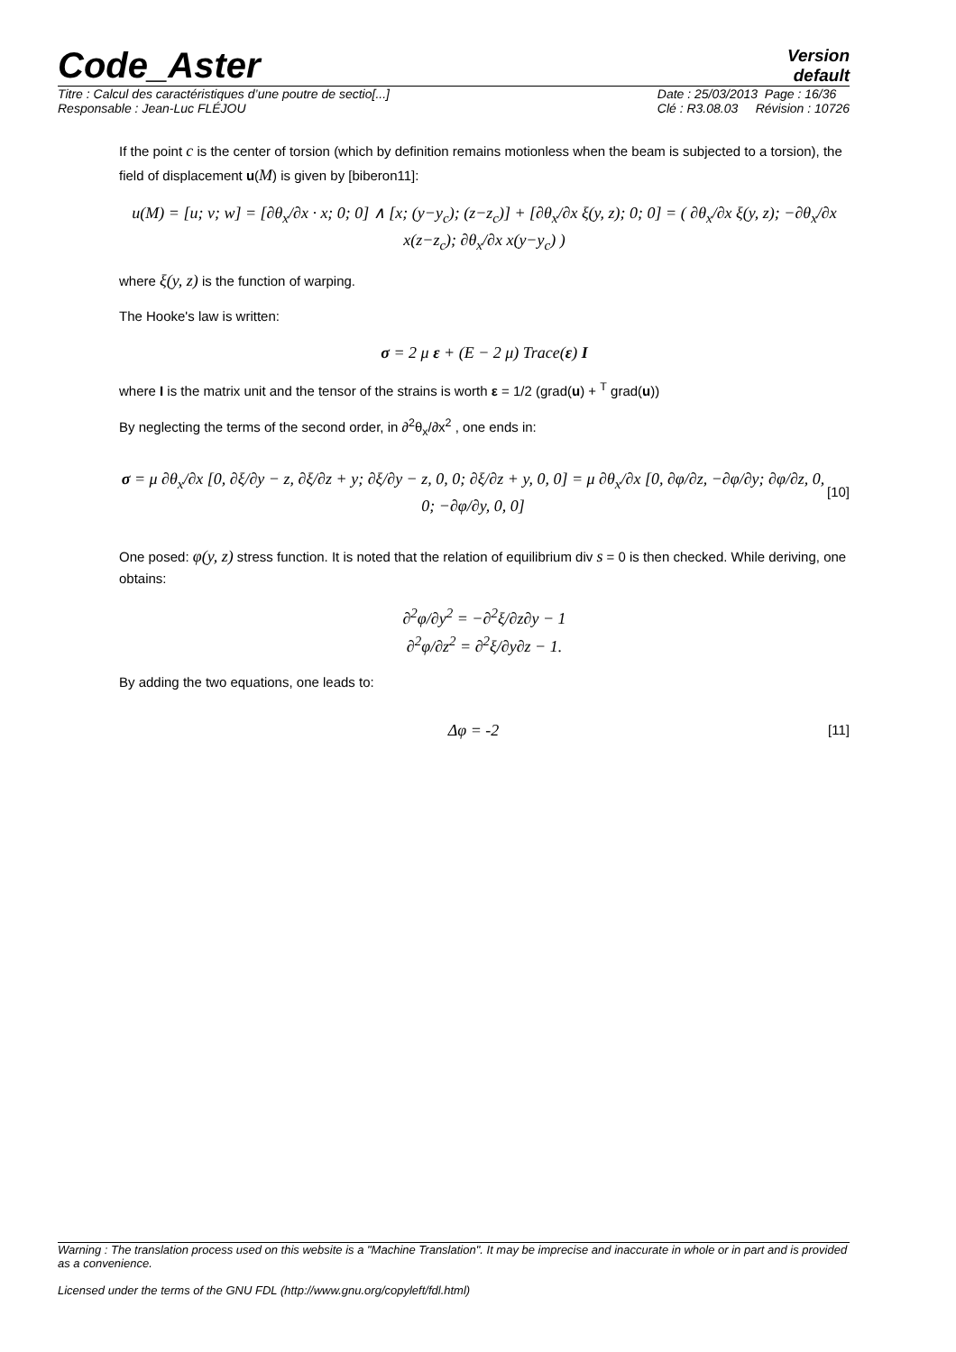Code_Aster
Version
default
Titre : Calcul des caractéristiques d’une poutre de sectio[...]
Responsable : Jean-Luc FLÉJOU
Date : 25/03/2013 Page : 16/36
Clé : R3.08.03 Révision : 10726
If the point c is the center of torsion (which by definition remains motionless when the beam is subjected to a torsion), the field of displacement u(M) is given by [biberon11]:
u(M) = [u; v; w] = [∂θ<sub>x</sub>/∂x · x; 0; 0] ∧ [x; (y−y<sub>c</sub>); (z−z<sub>c</sub>)] + [∂θ<sub>x</sub>/∂x ξ(y, z); 0; 0] = ( ∂θ<sub>x</sub>/∂x ξ(y, z); −∂θ<sub>x</sub>/∂x x(z−z<sub>c</sub>); ∂θ<sub>x</sub>/∂x x(y−y<sub>c</sub>) )
where ξ(y, z) is the function of warping.
The Hooke's law is written:
σ = 2 μ ε + (E − 2 μ) Trace(ε) I
where I is the matrix unit and the tensor of the strains is worth ε = 1/2 (grad(u) + <sup>T</sup> grad(u))
By neglecting the terms of the second order, in ∂<sup>2</sup>θ<sub>x</sub>/∂x<sup>2</sup> , one ends in:
σ = μ ∂θ<sub>x</sub>/∂x [0, ∂ξ/∂y − z, ∂ξ/∂z + y; ∂ξ/∂y − z, 0, 0; ∂ξ/∂z + y, 0, 0] = μ ∂θ<sub>x</sub>/∂x [0, ∂φ/∂z, −∂φ/∂y; ∂φ/∂z, 0, 0; −∂φ/∂y, 0, 0]
[10]
One posed: φ(y, z) stress function. It is noted that the relation of equilibrium div s = 0 is then checked. While deriving, one obtains:
∂<sup>2</sup>φ/∂y<sup>2</sup> = −∂<sup>2</sup>ξ/∂z∂y − 1
∂<sup>2</sup>φ/∂z<sup>2</sup> = ∂<sup>2</sup>ξ/∂y∂z − 1.
By adding the two equations, one leads to:
Δφ = -2
[11]
Warning : The translation process used on this website is a "Machine Translation". It may be imprecise and inaccurate in whole or in part and is provided as a convenience.
Licensed under the terms of the GNU FDL (http://www.gnu.org/copyleft/fdl.html)